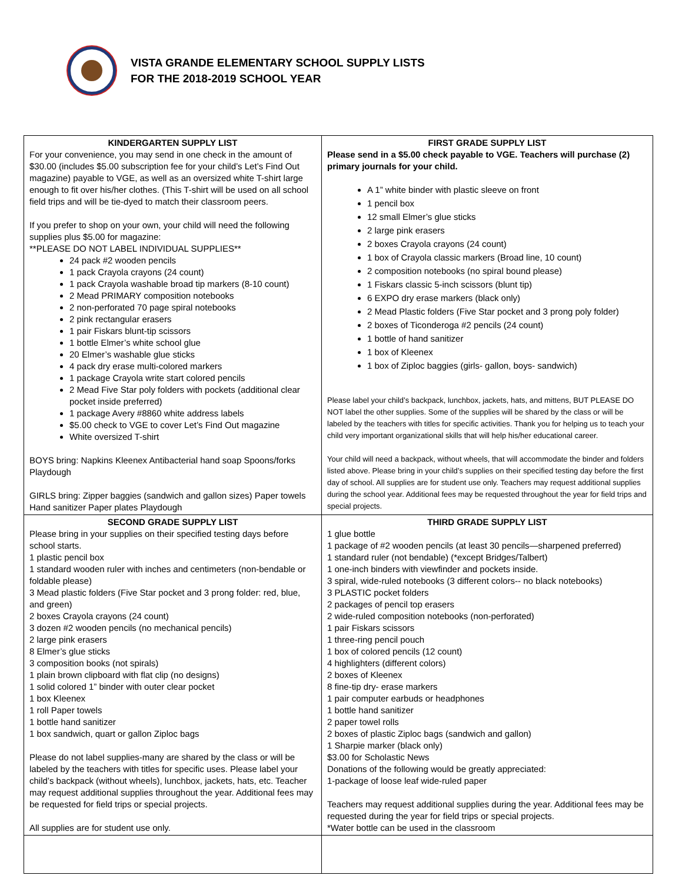VISTA GRANDE ELEMENTARY SCHOOL SUPPLY LISTS
FOR THE 2018-2019 SCHOOL YEAR
| KINDERGARTEN SUPPLY LIST For your convenience, you may send in one check in the amount of $30.00 (includes $5.00 subscription fee for your child’s Let’s Find Out magazine) payable to VGE, as well as an oversized white T-shirt large enough to fit over his/her clothes. (This T-shirt will be used on all school field trips and will be tie-dyed to match their classroom peers. If you prefer to shop on your own, your child will need the following supplies plus $5.00 for magazine: **PLEASE DO NOT LABEL INDIVIDUAL SUPPLIES** 24 pack #2 wooden pencils 1 pack Crayola crayons (24 count) 1 pack Crayola washable broad tip markers (8-10 count) 2 Mead PRIMARY composition notebooks 2 non-perforated 70 page spiral notebooks 2 pink rectangular erasers 1 pair Fiskars blunt-tip scissors 1 bottle Elmer’s white school glue 20 Elmer’s washable glue sticks 4 pack dry erase multi-colored markers 1 package Crayola write start colored pencils 2 Mead Five Star poly folders with pockets (additional clear pocket inside preferred) 1 package Avery #8860 white address labels $5.00 check to VGE to cover Let’s Find Out magazine White oversized T-shirt BOYS bring: Napkins Kleenex Antibacterial hand soap Spoons/forks Playdough GIRLS bring: Zipper baggies (sandwich and gallon sizes) Paper towels Hand sanitizer Paper plates Playdough | FIRST GRADE SUPPLY LIST Please send in a $5.00 check payable to VGE. Teachers will purchase (2) primary journals for your child. A 1” white binder with plastic sleeve on front 1 pencil box 12 small Elmer’s glue sticks 2 large pink erasers 2 boxes Crayola crayons (24 count) 1 box of Crayola classic markers (Broad line, 10 count) 2 composition notebooks (no spiral bound please) 1 Fiskars classic 5-inch scissors (blunt tip) 6 EXPO dry erase markers (black only) 2 Mead Plastic folders (Five Star pocket and 3 prong poly folder) 2 boxes of Ticonderoga #2 pencils (24 count) 1 bottle of hand sanitizer 1 box of Kleenex 1 box of Ziploc baggies (girls- gallon, boys- sandwich) Please label your child’s backpack, lunchbox, jackets, hats, and mittens, BUT PLEASE DO NOT label the other supplies. Some of the supplies will be shared by the class or will be labeled by the teachers with titles for specific activities. Thank you for helping us to teach your child very important organizational skills that will help his/her educational career. Your child will need a backpack, without wheels, that will accommodate the binder and folders listed above. Please bring in your child’s supplies on their specified testing day before the first day of school. All supplies are for student use only. Teachers may request additional supplies during the school year. Additional fees may be requested throughout the year for field trips and special projects. |
| SECOND GRADE SUPPLY LIST Please bring in your supplies on their specified testing days before school starts. 1 plastic pencil box 1 standard wooden ruler with inches and centimeters (non-bendable or foldable please) 3 Mead plastic folders (Five Star pocket and 3 prong folder: red, blue, and green) 2 boxes Crayola crayons (24 count) 3 dozen #2 wooden pencils (no mechanical pencils) 2 large pink erasers 8 Elmer’s glue sticks 3 composition books (not spirals) 1 plain brown clipboard with flat clip (no designs) 1 solid colored 1” binder with outer clear pocket 1 box Kleenex 1 roll Paper towels 1 bottle hand sanitizer 1 box sandwich, quart or gallon Ziploc bags Please do not label supplies-many are shared by the class or will be labeled by the teachers with titles for specific uses. Please label your child’s backpack (without wheels), lunchbox, jackets, hats, etc. Teacher may request additional supplies throughout the year. Additional fees may be requested for field trips or special projects. All supplies are for student use only. | THIRD GRADE SUPPLY LIST 1 glue bottle 1 package of #2 wooden pencils (at least 30 pencils—sharpened preferred) 1 standard ruler (not bendable) (*except Bridges/Talbert) 1 one-inch binders with viewfinder and pockets inside. 3 spiral, wide-ruled notebooks (3 different colors-- no black notebooks) 3 PLASTIC pocket folders 2 packages of pencil top erasers 2 wide-ruled composition notebooks (non-perforated) 1 pair Fiskars scissors 1 three-ring pencil pouch 1 box of colored pencils (12 count) 4 highlighters (different colors) 2 boxes of Kleenex 8 fine-tip dry- erase markers 1 pair computer earbuds or headphones 1 bottle hand sanitizer 2 paper towel rolls 2 boxes of plastic Ziploc bags (sandwich and gallon) 1 Sharpie marker (black only) $3.00 for Scholastic News Donations of the following would be greatly appreciated: 1-package of loose leaf wide-ruled paper Teachers may request additional supplies during the year. Additional fees may be requested during the year for field trips or special projects. *Water bottle can be used in the classroom |